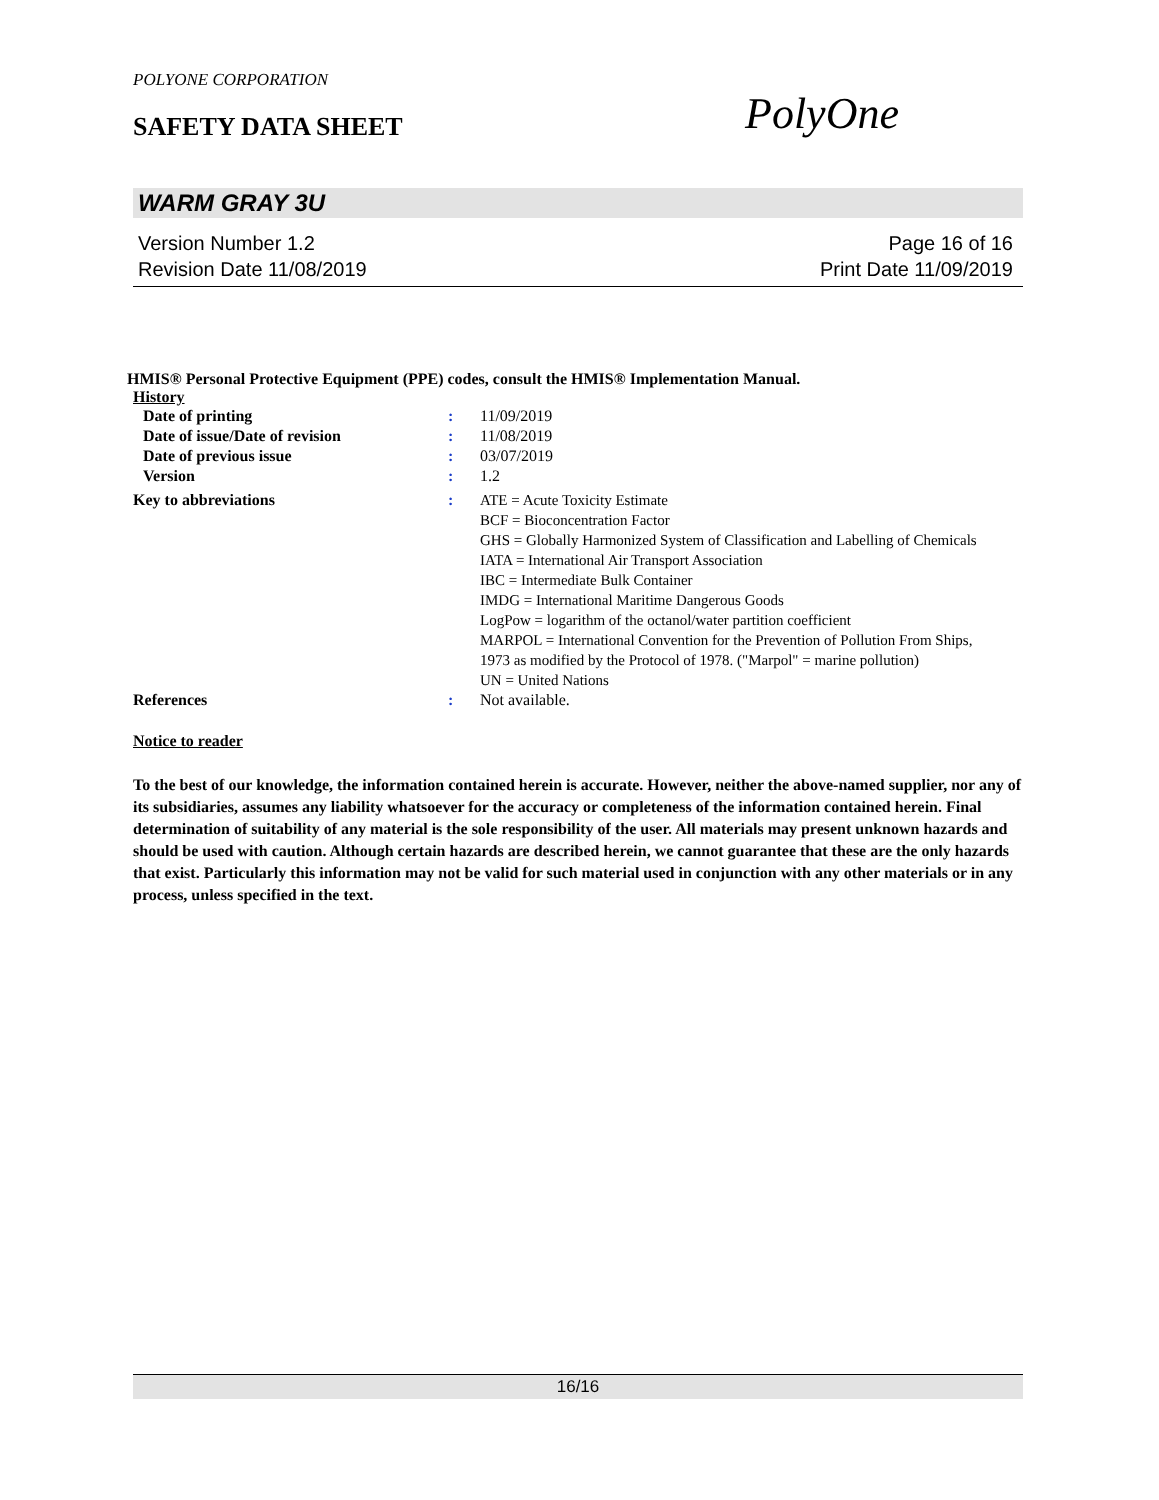POLYONE CORPORATION
SAFETY DATA SHEET PolyOne
WARM GRAY 3U
Version Number 1.2 Page 16 of 16
Revision Date 11/08/2019 Print Date 11/09/2019
HMIS® Personal Protective Equipment (PPE) codes, consult the HMIS® Implementation Manual.
History
| Date of printing | : | 11/09/2019 |
| Date of issue/Date of revision | : | 11/08/2019 |
| Date of previous issue | : | 03/07/2019 |
| Version | : | 1.2 |
| Key to abbreviations | : | ATE = Acute Toxicity Estimate BCF = Bioconcentration Factor GHS = Globally Harmonized System of Classification and Labelling of Chemicals IATA = International Air Transport Association IBC = Intermediate Bulk Container IMDG = International Maritime Dangerous Goods LogPow = logarithm of the octanol/water partition coefficient MARPOL = International Convention for the Prevention of Pollution From Ships, 1973 as modified by the Protocol of 1978. ("Marpol" = marine pollution) UN = United Nations |
| References | : | Not available. |
Notice to reader
To the best of our knowledge, the information contained herein is accurate. However, neither the above-named supplier, nor any of its subsidiaries, assumes any liability whatsoever for the accuracy or completeness of the information contained herein. Final determination of suitability of any material is the sole responsibility of the user. All materials may present unknown hazards and should be used with caution. Although certain hazards are described herein, we cannot guarantee that these are the only hazards that exist. Particularly this information may not be valid for such material used in conjunction with any other materials or in any process, unless specified in the text.
16/16